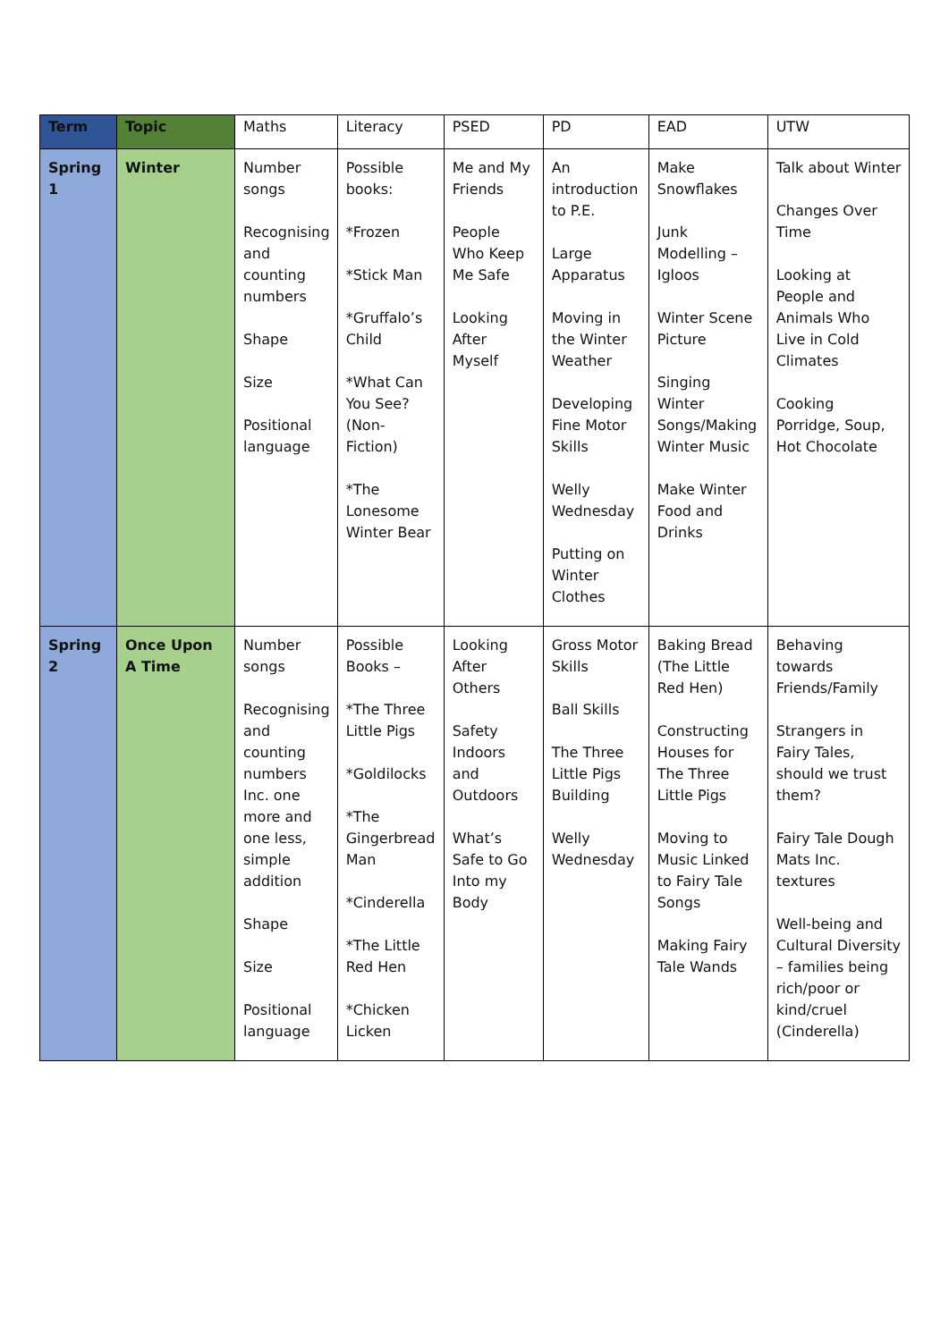| Term | Topic | Maths | Literacy | PSED | PD | EAD | UTW |
| --- | --- | --- | --- | --- | --- | --- | --- |
| Spring 1 | Winter | Number songs Recognising and counting numbers Shape Size Positional language | Possible books: *Frozen *Stick Man *Gruffalo’s Child *What Can You See? (Non-Fiction) *The Lonesome Winter Bear | Me and My Friends People Who Keep Me Safe Looking After Myself | An introduction to P.E. Large Apparatus Moving in the Winter Weather Developing Fine Motor Skills Welly Wednesday Putting on Winter Clothes | Make Snowflakes Junk Modelling – Igloos Winter Scene Picture Singing Winter Songs/Making Winter Music Make Winter Food and Drinks | Talk about Winter Changes Over Time Looking at People and Animals Who Live in Cold Climates Cooking Porridge, Soup, Hot Chocolate |
| Spring 2 | Once Upon A Time | Number songs Recognising and counting numbers Inc. one more and one less, simple addition Shape Size Positional language | Possible Books – *The Three Little Pigs *Goldilocks *The Gingerbread Man *Cinderella *The Little Red Hen *Chicken Licken | Looking After Others Safety Indoors and Outdoors What’s Safe to Go Into my Body | Gross Motor Skills Ball Skills The Three Little Pigs Building Welly Wednesday | Baking Bread (The Little Red Hen) Constructing Houses for The Three Little Pigs Moving to Music Linked to Fairy Tale Songs Making Fairy Tale Wands | Behaving towards Friends/Family Strangers in Fairy Tales, should we trust them? Fairy Tale Dough Mats Inc. textures Well-being and Cultural Diversity – families being rich/poor or kind/cruel (Cinderella) |